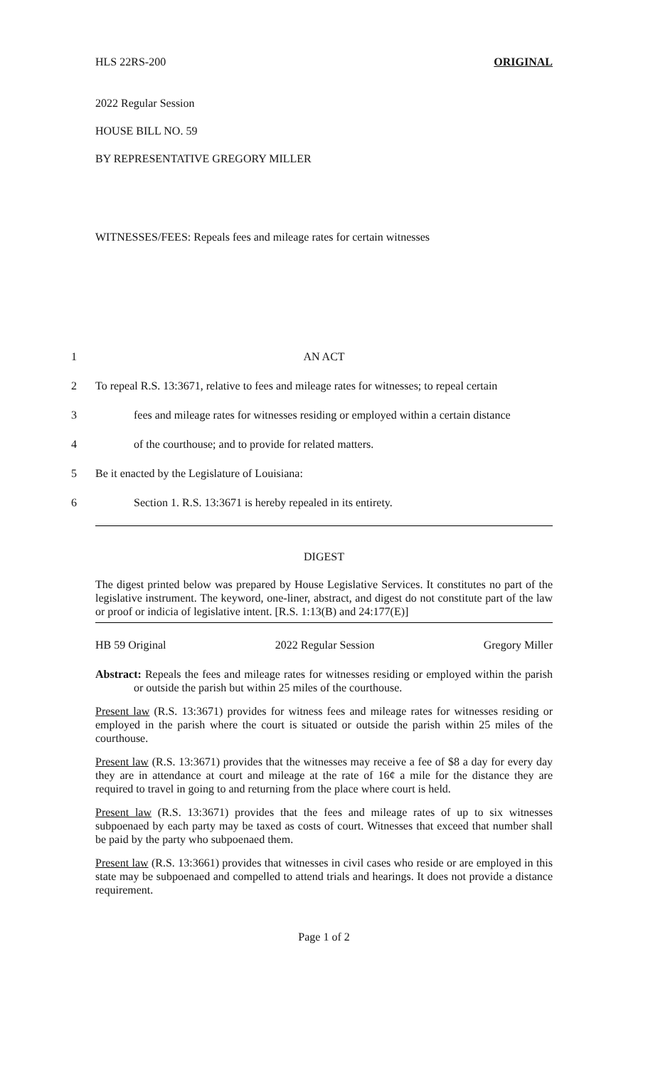HLS 22RS-200 ORIGINAL
2022 Regular Session
HOUSE BILL NO. 59
BY REPRESENTATIVE GREGORY MILLER
WITNESSES/FEES: Repeals fees and mileage rates for certain witnesses
1 AN ACT
2 To repeal R.S. 13:3671, relative to fees and mileage rates for witnesses; to repeal certain
3 fees and mileage rates for witnesses residing or employed within a certain distance
4 of the courthouse; and to provide for related matters.
5 Be it enacted by the Legislature of Louisiana:
6 Section 1. R.S. 13:3671 is hereby repealed in its entirety.
DIGEST
The digest printed below was prepared by House Legislative Services. It constitutes no part of the legislative instrument. The keyword, one-liner, abstract, and digest do not constitute part of the law or proof or indicia of legislative intent. [R.S. 1:13(B) and 24:177(E)]
HB 59 Original 2022 Regular Session Gregory Miller
Abstract: Repeals the fees and mileage rates for witnesses residing or employed within the parish or outside the parish but within 25 miles of the courthouse.
Present law (R.S. 13:3671) provides for witness fees and mileage rates for witnesses residing or employed in the parish where the court is situated or outside the parish within 25 miles of the courthouse.
Present law (R.S. 13:3671) provides that the witnesses may receive a fee of $8 a day for every day they are in attendance at court and mileage at the rate of 16¢ a mile for the distance they are required to travel in going to and returning from the place where court is held.
Present law (R.S. 13:3671) provides that the fees and mileage rates of up to six witnesses subpoenaed by each party may be taxed as costs of court. Witnesses that exceed that number shall be paid by the party who subpoenaed them.
Present law (R.S. 13:3661) provides that witnesses in civil cases who reside or are employed in this state may be subpoenaed and compelled to attend trials and hearings. It does not provide a distance requirement.
Page 1 of 2